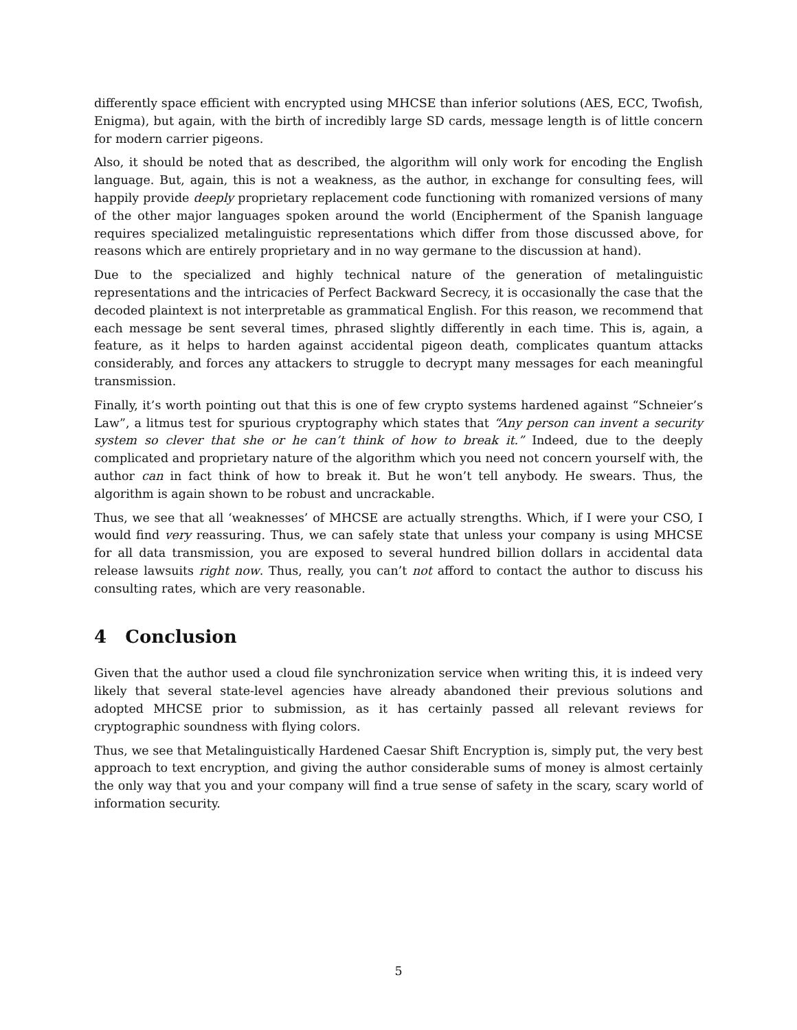differently space efficient with encrypted using MHCSE than inferior solutions (AES, ECC, Twofish, Enigma), but again, with the birth of incredibly large SD cards, message length is of little concern for modern carrier pigeons.
Also, it should be noted that as described, the algorithm will only work for encoding the English language. But, again, this is not a weakness, as the author, in exchange for consulting fees, will happily provide deeply proprietary replacement code functioning with romanized versions of many of the other major languages spoken around the world (Encipherment of the Spanish language requires specialized metalinguistic representations which differ from those discussed above, for reasons which are entirely proprietary and in no way germane to the discussion at hand).
Due to the specialized and highly technical nature of the generation of metalinguistic representations and the intricacies of Perfect Backward Secrecy, it is occasionally the case that the decoded plaintext is not interpretable as grammatical English. For this reason, we recommend that each message be sent several times, phrased slightly differently in each time. This is, again, a feature, as it helps to harden against accidental pigeon death, complicates quantum attacks considerably, and forces any attackers to struggle to decrypt many messages for each meaningful transmission.
Finally, it’s worth pointing out that this is one of few crypto systems hardened against “Schneier’s Law”, a litmus test for spurious cryptography which states that “Any person can invent a security system so clever that she or he can’t think of how to break it.” Indeed, due to the deeply complicated and proprietary nature of the algorithm which you need not concern yourself with, the author can in fact think of how to break it. But he won’t tell anybody. He swears. Thus, the algorithm is again shown to be robust and uncrackable.
Thus, we see that all ‘weaknesses’ of MHCSE are actually strengths. Which, if I were your CSO, I would find very reassuring. Thus, we can safely state that unless your company is using MHCSE for all data transmission, you are exposed to several hundred billion dollars in accidental data release lawsuits right now. Thus, really, you can’t not afford to contact the author to discuss his consulting rates, which are very reasonable.
4 Conclusion
Given that the author used a cloud file synchronization service when writing this, it is indeed very likely that several state-level agencies have already abandoned their previous solutions and adopted MHCSE prior to submission, as it has certainly passed all relevant reviews for cryptographic soundness with flying colors.
Thus, we see that Metalinguistically Hardened Caesar Shift Encryption is, simply put, the very best approach to text encryption, and giving the author considerable sums of money is almost certainly the only way that you and your company will find a true sense of safety in the scary, scary world of information security.
5